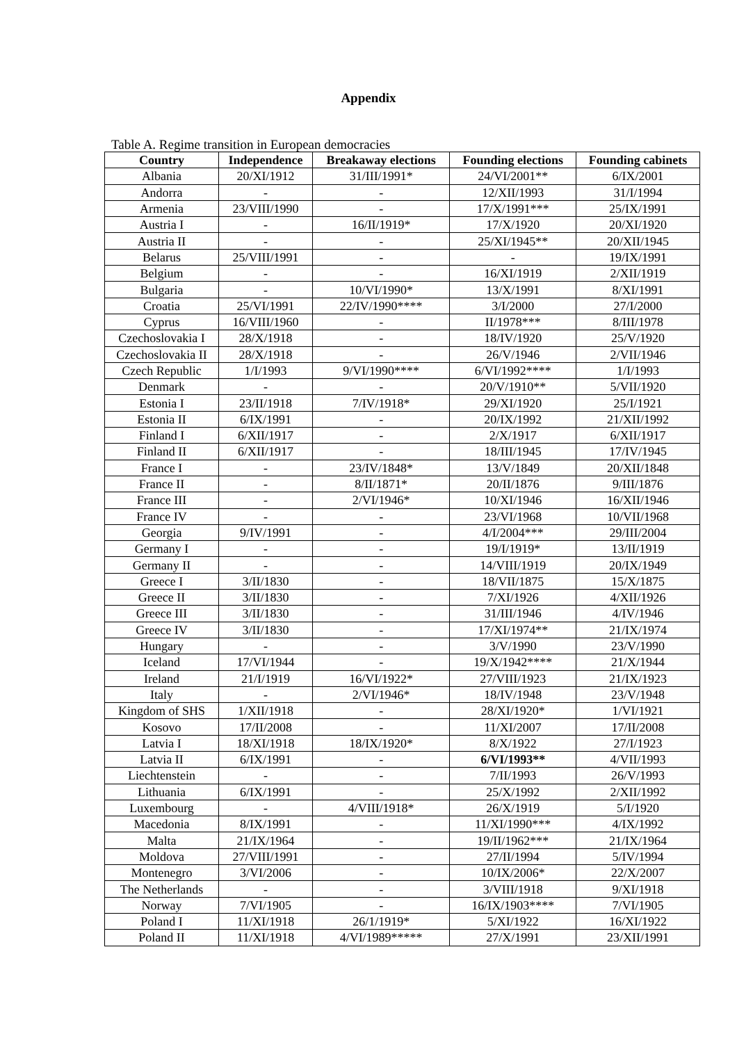Appendix
Table A. Regime transition in European democracies
| Country | Independence | Breakaway elections | Founding elections | Founding cabinets |
| --- | --- | --- | --- | --- |
| Albania | 20/XI/1912 | 31/III/1991* | 24/VI/2001** | 6/IX/2001 |
| Andorra | - | - | 12/XII/1993 | 31/I/1994 |
| Armenia | 23/VIII/1990 | - | 17/X/1991*** | 25/IX/1991 |
| Austria I | - | 16/II/1919* | 17/X/1920 | 20/XI/1920 |
| Austria II | - | - | 25/XI/1945** | 20/XII/1945 |
| Belarus | 25/VIII/1991 | - | - | 19/IX/1991 |
| Belgium | - | - | 16/XI/1919 | 2/XII/1919 |
| Bulgaria | - | 10/VI/1990* | 13/X/1991 | 8/XI/1991 |
| Croatia | 25/VI/1991 | 22/IV/1990**** | 3/I/2000 | 27/I/2000 |
| Cyprus | 16/VIII/1960 | - | II/1978*** | 8/III/1978 |
| Czechoslovakia I | 28/X/1918 | - | 18/IV/1920 | 25/V/1920 |
| Czechoslovakia II | 28/X/1918 | - | 26/V/1946 | 2/VII/1946 |
| Czech Republic | 1/I/1993 | 9/VI/1990**** | 6/VI/1992**** | 1/I/1993 |
| Denmark | - | - | 20/V/1910** | 5/VII/1920 |
| Estonia I | 23/II/1918 | 7/IV/1918* | 29/XI/1920 | 25/I/1921 |
| Estonia II | 6/IX/1991 | - | 20/IX/1992 | 21/XII/1992 |
| Finland I | 6/XII/1917 | - | 2/X/1917 | 6/XII/1917 |
| Finland II | 6/XII/1917 | - | 18/III/1945 | 17/IV/1945 |
| France I | - | 23/IV/1848* | 13/V/1849 | 20/XII/1848 |
| France II | - | 8/II/1871* | 20/II/1876 | 9/III/1876 |
| France III | - | 2/VI/1946* | 10/XI/1946 | 16/XII/1946 |
| France IV | - | - | 23/VI/1968 | 10/VII/1968 |
| Georgia | 9/IV/1991 | - | 4/I/2004*** | 29/III/2004 |
| Germany I | - | - | 19/I/1919* | 13/II/1919 |
| Germany II | - | - | 14/VIII/1919 | 20/IX/1949 |
| Greece I | 3/II/1830 | - | 18/VII/1875 | 15/X/1875 |
| Greece II | 3/II/1830 | - | 7/XI/1926 | 4/XII/1926 |
| Greece III | 3/II/1830 | - | 31/III/1946 | 4/IV/1946 |
| Greece IV | 3/II/1830 | - | 17/XI/1974** | 21/IX/1974 |
| Hungary | - | - | 3/V/1990 | 23/V/1990 |
| Iceland | 17/VI/1944 | - | 19/X/1942**** | 21/X/1944 |
| Ireland | 21/I/1919 | 16/VI/1922* | 27/VIII/1923 | 21/IX/1923 |
| Italy | - | 2/VI/1946* | 18/IV/1948 | 23/V/1948 |
| Kingdom of SHS | 1/XII/1918 | - | 28/XI/1920* | 1/VI/1921 |
| Kosovo | 17/II/2008 | - | 11/XI/2007 | 17/II/2008 |
| Latvia I | 18/XI/1918 | 18/IX/1920* | 8/X/1922 | 27/I/1923 |
| Latvia II | 6/IX/1991 | - | 6/VI/1993** | 4/VII/1993 |
| Liechtenstein | - | - | 7/II/1993 | 26/V/1993 |
| Lithuania | 6/IX/1991 | - | 25/X/1992 | 2/XII/1992 |
| Luxembourg | - | 4/VIII/1918* | 26/X/1919 | 5/I/1920 |
| Macedonia | 8/IX/1991 | - | 11/XI/1990*** | 4/IX/1992 |
| Malta | 21/IX/1964 | - | 19/II/1962*** | 21/IX/1964 |
| Moldova | 27/VIII/1991 | - | 27/II/1994 | 5/IV/1994 |
| Montenegro | 3/VI/2006 | - | 10/IX/2006* | 22/X/2007 |
| The Netherlands | - | - | 3/VIII/1918 | 9/XI/1918 |
| Norway | 7/VI/1905 | - | 16/IX/1903**** | 7/VI/1905 |
| Poland I | 11/XI/1918 | 26/1/1919* | 5/XI/1922 | 16/XI/1922 |
| Poland II | 11/XI/1918 | 4/VI/1989***** | 27/X/1991 | 23/XII/1991 |